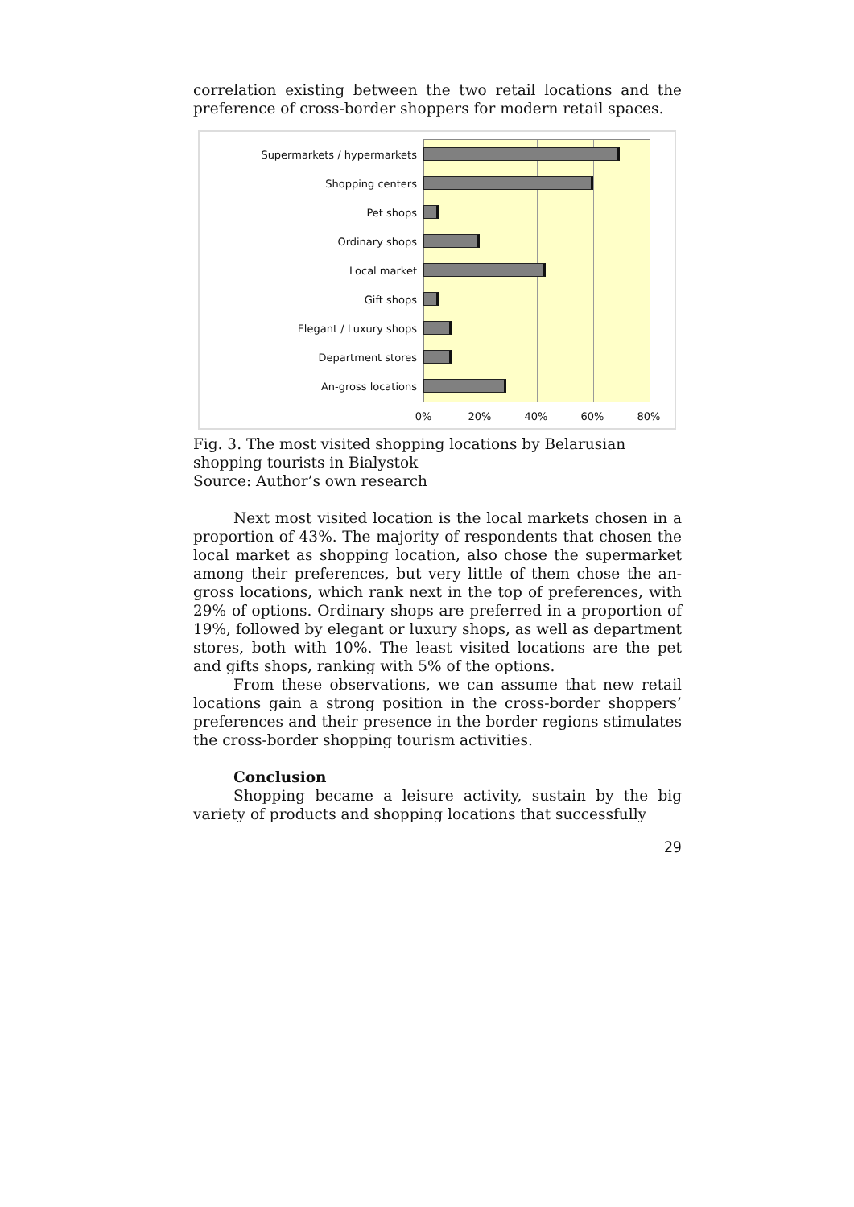correlation existing between the two retail locations and the preference of cross-border shoppers for modern retail spaces.
Supermarkets / hypermarkets
Shopping centers
Pet shops
Ordinary shops
Local market
Gift shops
Elegant / Luxury shops
Department stores
An-gross locations
0% 20% 40% 60% 80%
Fig. 3. The most visited shopping locations by Belarusian
shopping tourists in Bialystok
Source: Author’s own research
Next most visited location is the local markets chosen in a proportion of 43%. The majority of respondents that chosen the local market as shopping location, also chose the supermarket among their preferences, but very little of them chose the an-gross locations, which rank next in the top of preferences, with 29% of options. Ordinary shops are preferred in a proportion of 19%, followed by elegant or luxury shops, as well as department stores, both with 10%. The least visited locations are the pet and gifts shops, ranking with 5% of the options.
From these observations, we can assume that new retail locations gain a strong position in the cross-border shoppers’ preferences and their presence in the border regions stimulates the cross-border shopping tourism activities.
Conclusion
Shopping became a leisure activity, sustain by the big variety of products and shopping locations that successfully
29